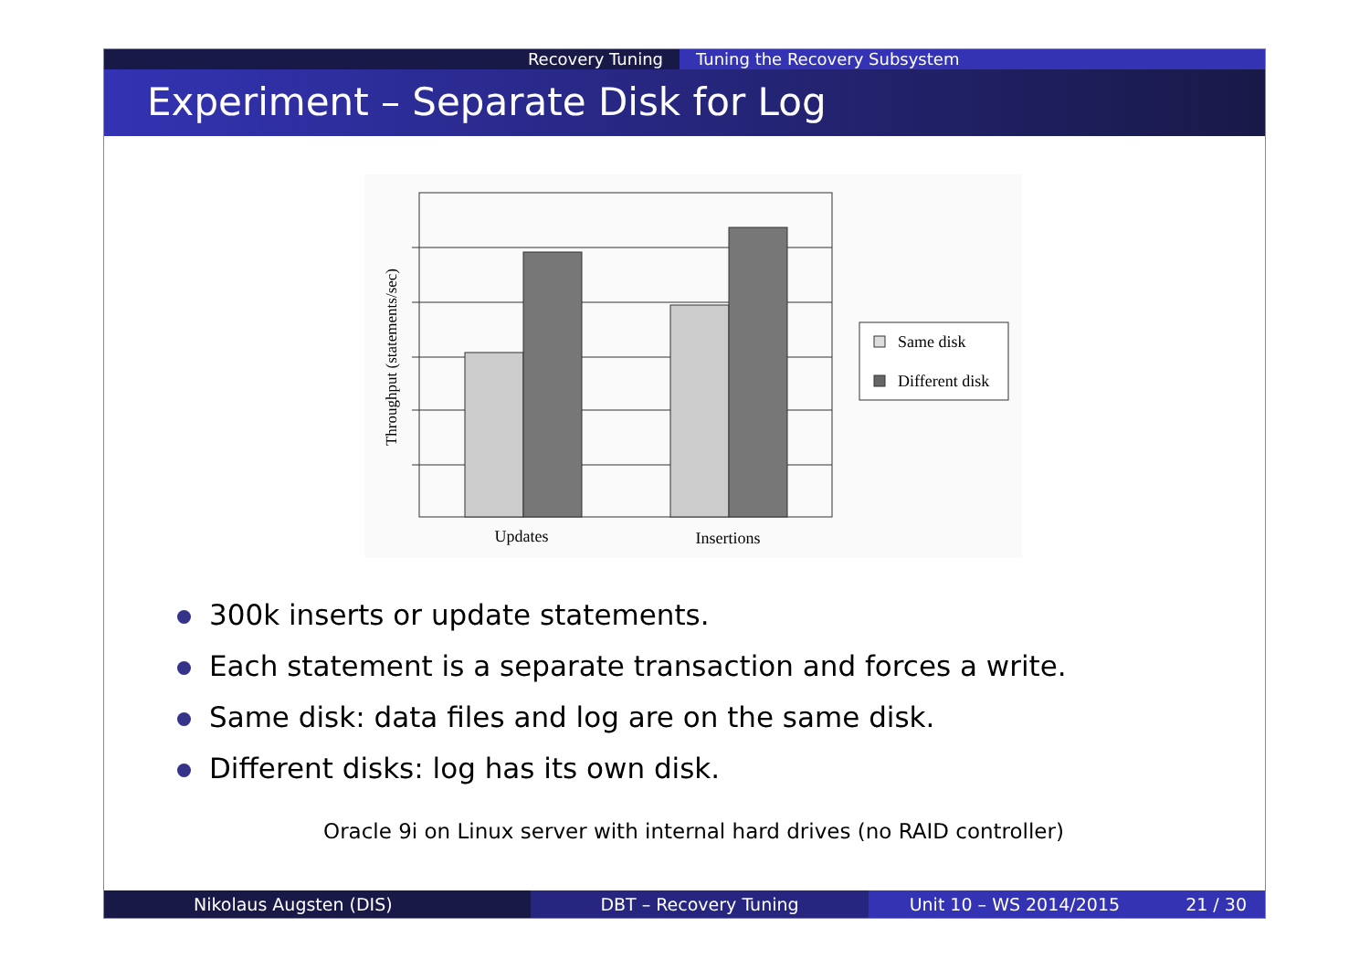Recovery Tuning Tuning the Recovery Subsystem
Experiment – Separate Disk for Log
Throughput (statements/sec)
Updates
Insertions
Same disk
Different disk
300k inserts or update statements.
Each statement is a separate transaction and forces a write.
Same disk: data files and log are on the same disk.
Different disks: log has its own disk.
Oracle 9i on Linux server with internal hard drives (no RAID controller)
Nikolaus Augsten (DIS) DBT – Recovery Tuning Unit 10 – WS 2014/2015 21 / 30